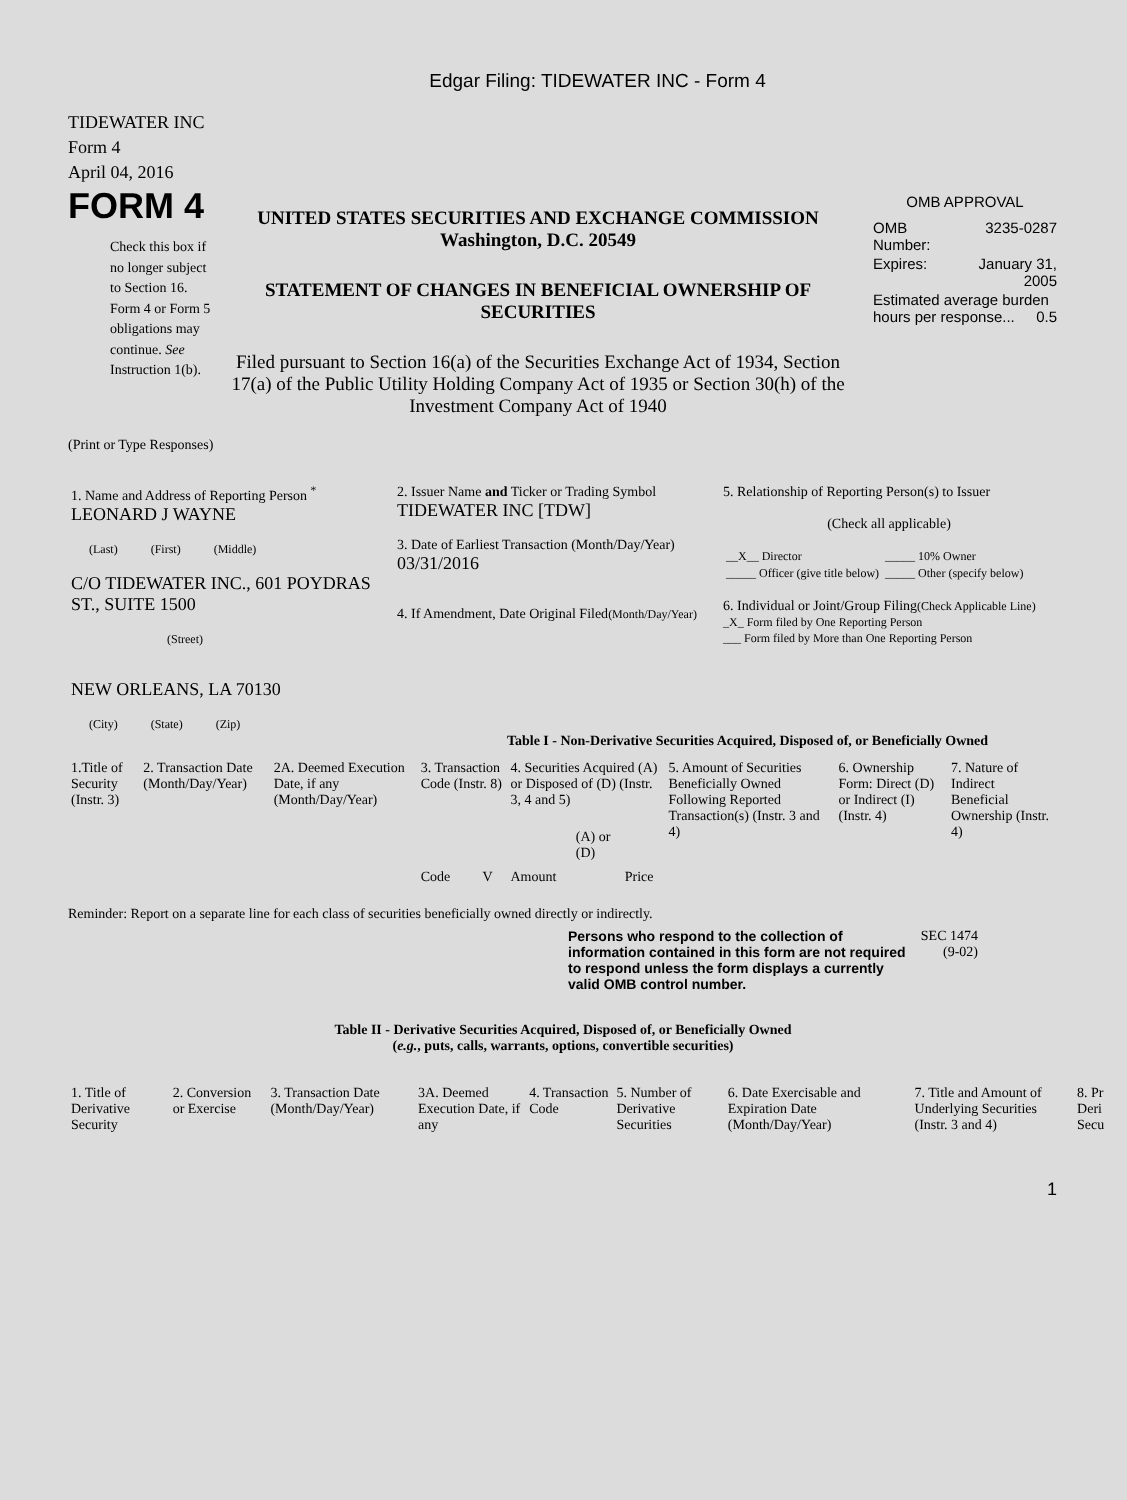Edgar Filing: TIDEWATER INC - Form 4
TIDEWATER INC
Form 4
April 04, 2016
FORM 4
Check this box if no longer subject to Section 16. Form 4 or Form 5 obligations may continue. See Instruction 1(b).
UNITED STATES SECURITIES AND EXCHANGE COMMISSION
Washington, D.C. 20549
STATEMENT OF CHANGES IN BENEFICIAL OWNERSHIP OF SECURITIES
Filed pursuant to Section 16(a) of the Securities Exchange Act of 1934, Section 17(a) of the Public Utility Holding Company Act of 1935 or Section 30(h) of the Investment Company Act of 1940
OMB APPROVAL
| OMB Number: | 3235-0287 |
| Expires: | January 31, 2005 |
| Estimated average burden hours per response... 0.5 | |
(Print or Type Responses)
| 1. Name and Address of Reporting Person <sup>*</sup> LEONARD J WAYNE (Last) (First) (Middle) C/O TIDEWATER INC., 601 POYDRAS ST., SUITE 1500 (Street) NEW ORLEANS, LA 70130 (City) (State) (Zip) | 2. Issuer Name and Ticker or Trading Symbol TIDEWATER INC [TDW] 3. Date of Earliest Transaction (Month/Day/Year) 03/31/2016 4. If Amendment, Date Original Filed (Month/Day/Year) | 5. Relationship of Reporting Person(s) to Issuer (Check all applicable) / __X__ Director / _____ 10% Owner / / _____ Officer (give title below) / _____ Other (specify below) / 6. Individual or Joint/Group Filing (Check Applicable Line) _X_ Form filed by One Reporting Person ___ Form filed by More than One Reporting Person |
Table I - Non-Derivative Securities Acquired, Disposed of, or Beneficially Owned
| 1.Title of Security (Instr. 3) | 2. Transaction Date (Month/Day/Year) | 2A. Deemed Execution Date, if any (Month/Day/Year) | 3. Transaction Code (Instr. 8) | | 4. Securities Acquired (A) or Disposed of (D) (Instr. 3, 4 and 5) | | | 5. Amount of Securities Beneficially Owned Following Reported Transaction(s) (Instr. 3 and 4) | 6. Ownership Form: Direct (D) or Indirect (I) (Instr. 4) | 7. Nature of Indirect Beneficial Ownership (Instr. 4) |
| --- | --- | --- | --- | --- | --- | --- | --- | --- | --- | --- |
| | | | Code | V | Amount | (A) or (D) | Price | | | |
Reminder: Report on a separate line for each class of securities beneficially owned directly or indirectly.
Persons who respond to the collection of information contained in this form are not required to respond unless the form displays a currently valid OMB control number.
SEC 1474 (9-02)
Table II - Derivative Securities Acquired, Disposed of, or Beneficially Owned
(e.g., puts, calls, warrants, options, convertible securities)
| 1. Title of Derivative Security | 2. Conversion or Exercise | 3. Transaction Date (Month/Day/Year) | 3A. Deemed Execution Date, if any | 4. Transaction Code | 5. Number of Derivative Securities | 6. Date Exercisable and Expiration Date (Month/Day/Year) | 7. Title and Amount of Underlying Securities (Instr. 3 and 4) | 8. Pr Deri Secu |
| --- | --- | --- | --- | --- | --- | --- | --- | --- |
1